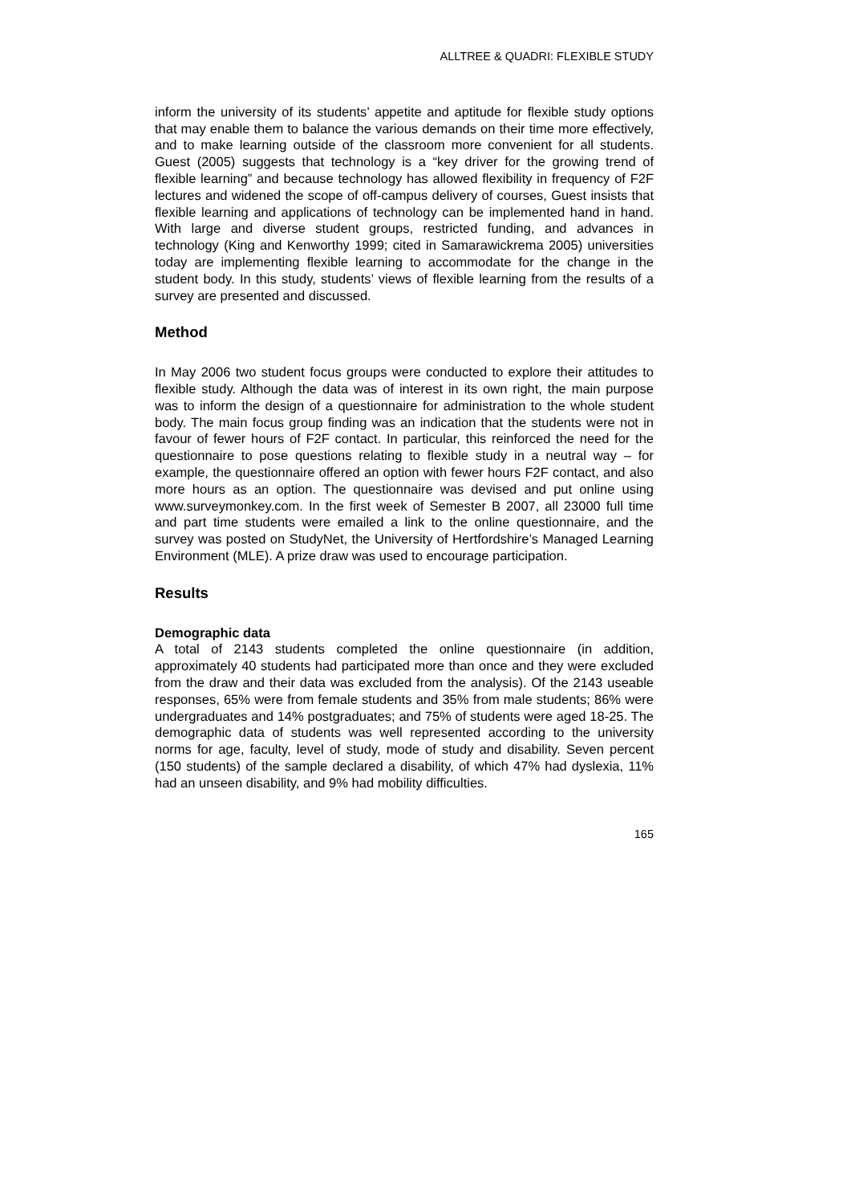ALLTREE & QUADRI: FLEXIBLE STUDY
inform the university of its students’ appetite and aptitude for flexible study options that may enable them to balance the various demands on their time more effectively, and to make learning outside of the classroom more convenient for all students. Guest (2005) suggests that technology is a “key driver for the growing trend of flexible learning” and because technology has allowed flexibility in frequency of F2F lectures and widened the scope of off-campus delivery of courses, Guest insists that flexible learning and applications of technology can be implemented hand in hand. With large and diverse student groups, restricted funding, and advances in technology (King and Kenworthy 1999; cited in Samarawickrema 2005) universities today are implementing flexible learning to accommodate for the change in the student body. In this study, students’ views of flexible learning from the results of a survey are presented and discussed.
Method
In May 2006 two student focus groups were conducted to explore their attitudes to flexible study. Although the data was of interest in its own right, the main purpose was to inform the design of a questionnaire for administration to the whole student body. The main focus group finding was an indication that the students were not in favour of fewer hours of F2F contact. In particular, this reinforced the need for the questionnaire to pose questions relating to flexible study in a neutral way – for example, the questionnaire offered an option with fewer hours F2F contact, and also more hours as an option. The questionnaire was devised and put online using www.surveymonkey.com. In the first week of Semester B 2007, all 23000 full time and part time students were emailed a link to the online questionnaire, and the survey was posted on StudyNet, the University of Hertfordshire’s Managed Learning Environment (MLE). A prize draw was used to encourage participation.
Results
Demographic data
A total of 2143 students completed the online questionnaire (in addition, approximately 40 students had participated more than once and they were excluded from the draw and their data was excluded from the analysis). Of the 2143 useable responses, 65% were from female students and 35% from male students; 86% were undergraduates and 14% postgraduates; and 75% of students were aged 18-25. The demographic data of students was well represented according to the university norms for age, faculty, level of study, mode of study and disability. Seven percent (150 students) of the sample declared a disability, of which 47% had dyslexia, 11% had an unseen disability, and 9% had mobility difficulties.
165